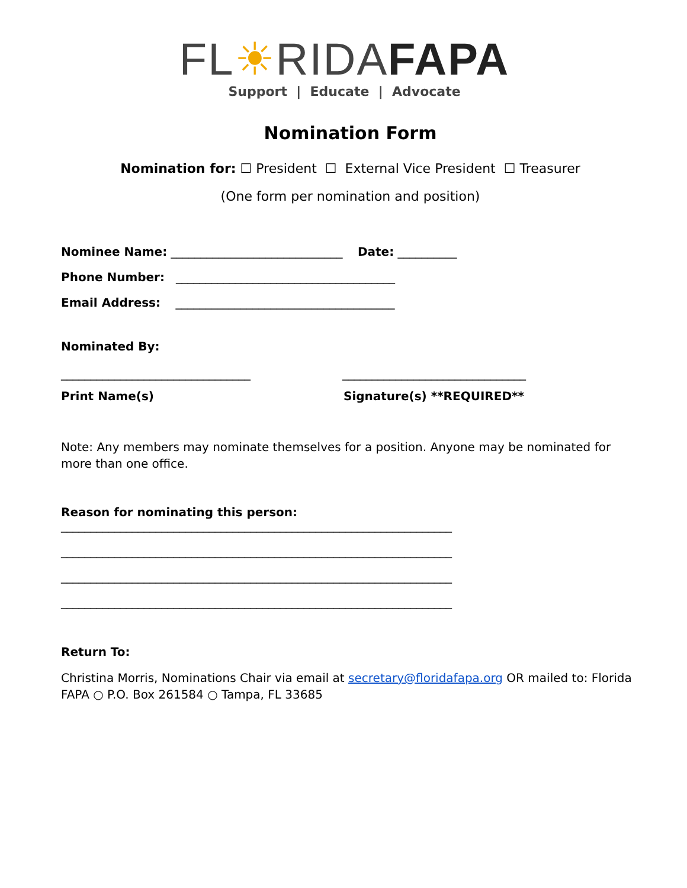FL☀RIDA FAPA
Support | Educate | Advocate
Nomination Form
Nomination for: ☐ President ☐ External Vice President ☐ Treasurer
(One form per nomination and position)
Nominee Name: _____________________________ Date: __________
Phone Number: _____________________________________
Email Address: _____________________________________
Nominated By:
________________________________ _______________________________
Print Name(s) Signature(s) **REQUIRED**
Note: Any members may nominate themselves for a position. Anyone may be nominated for more than one office.
Reason for nominating this person:
__________________________________________________________________
__________________________________________________________________
__________________________________________________________________
__________________________________________________________________
Return To:
Christina Morris, Nominations Chair via email at secretary@floridafapa.org OR mailed to: Florida FAPA ○ P.O. Box 261584 ○ Tampa, FL 33685